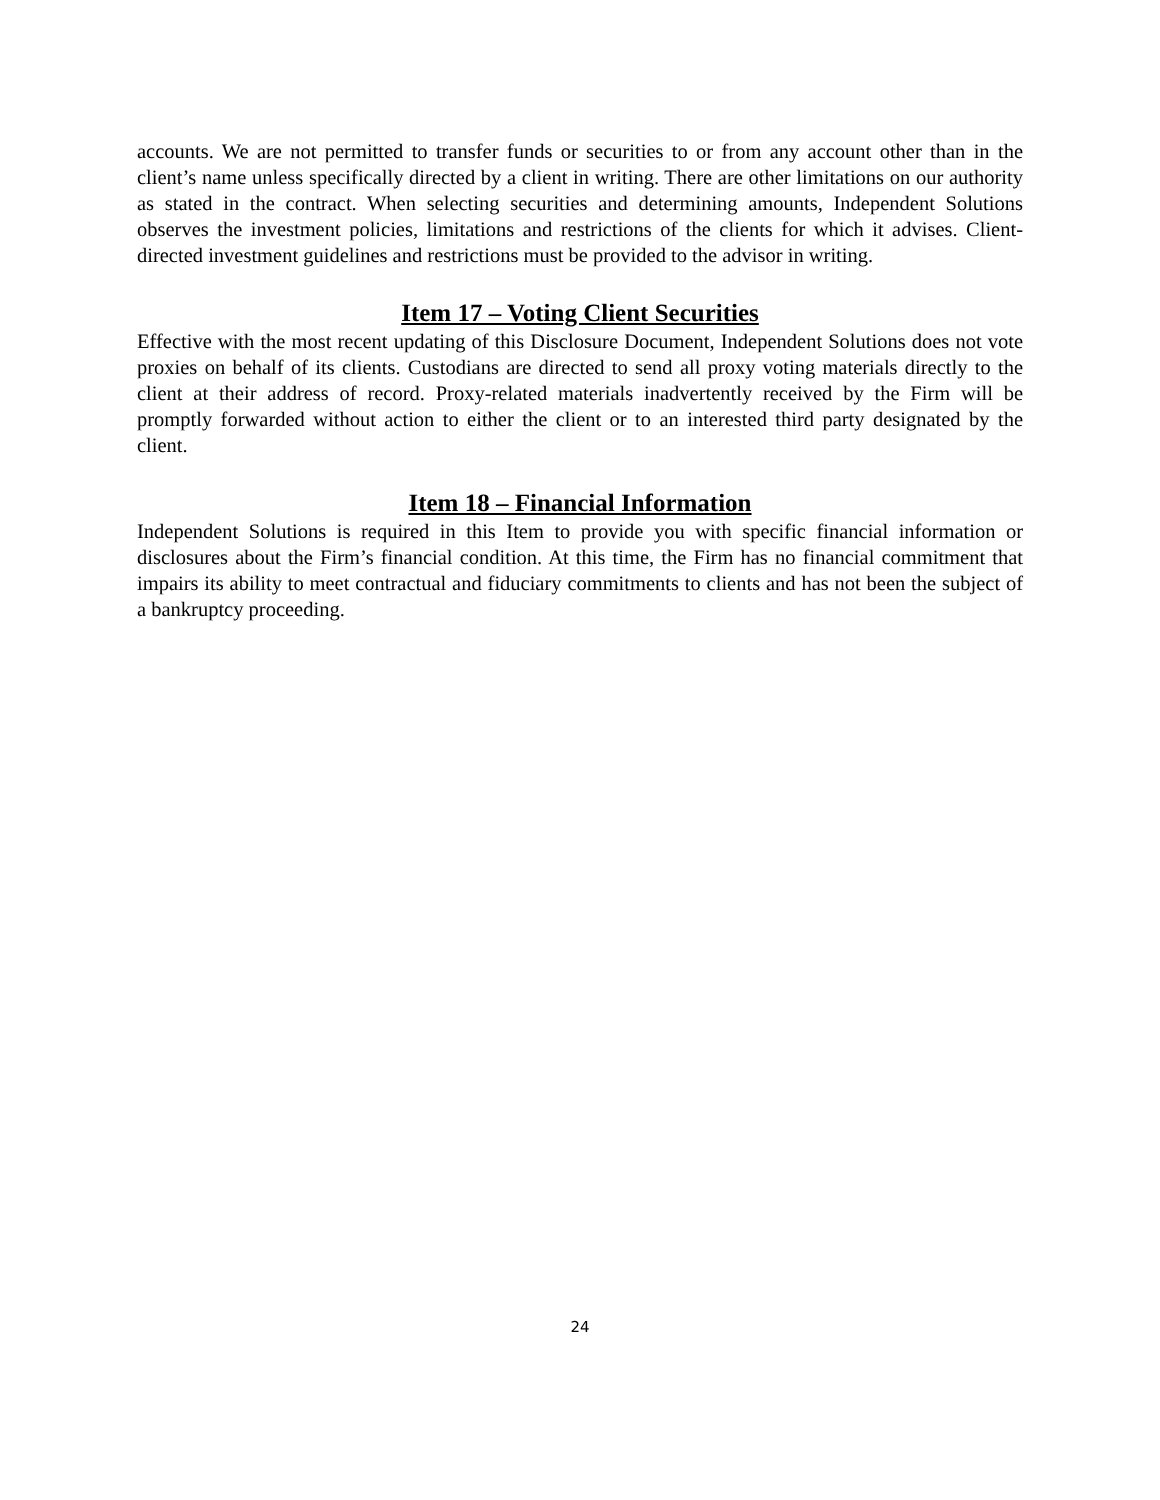accounts. We are not permitted to transfer funds or securities to or from any account other than in the client’s name unless specifically directed by a client in writing. There are other limitations on our authority as stated in the contract. When selecting securities and determining amounts, Independent Solutions observes the investment policies, limitations and restrictions of the clients for which it advises. Client-directed investment guidelines and restrictions must be provided to the advisor in writing.
Item 17 – Voting Client Securities
Effective with the most recent updating of this Disclosure Document, Independent Solutions does not vote proxies on behalf of its clients. Custodians are directed to send all proxy voting materials directly to the client at their address of record. Proxy-related materials inadvertently received by the Firm will be promptly forwarded without action to either the client or to an interested third party designated by the client.
Item 18 – Financial Information
Independent Solutions is required in this Item to provide you with specific financial information or disclosures about the Firm’s financial condition. At this time, the Firm has no financial commitment that impairs its ability to meet contractual and fiduciary commitments to clients and has not been the subject of a bankruptcy proceeding.
24